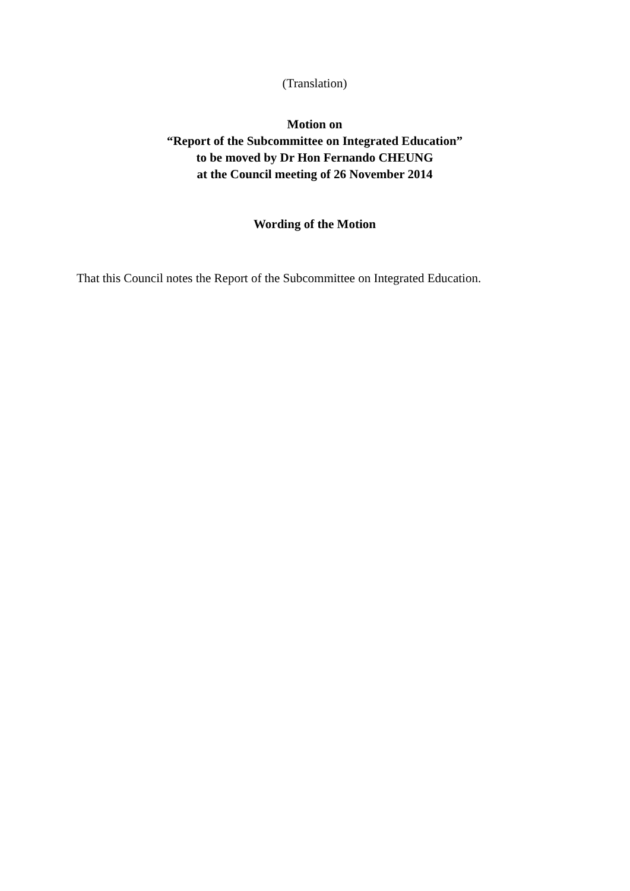(Translation)
Motion on
“Report of the Subcommittee on Integrated Education”
to be moved by Dr Hon Fernando CHEUNG
at the Council meeting of 26 November 2014
Wording of the Motion
That this Council notes the Report of the Subcommittee on Integrated Education.